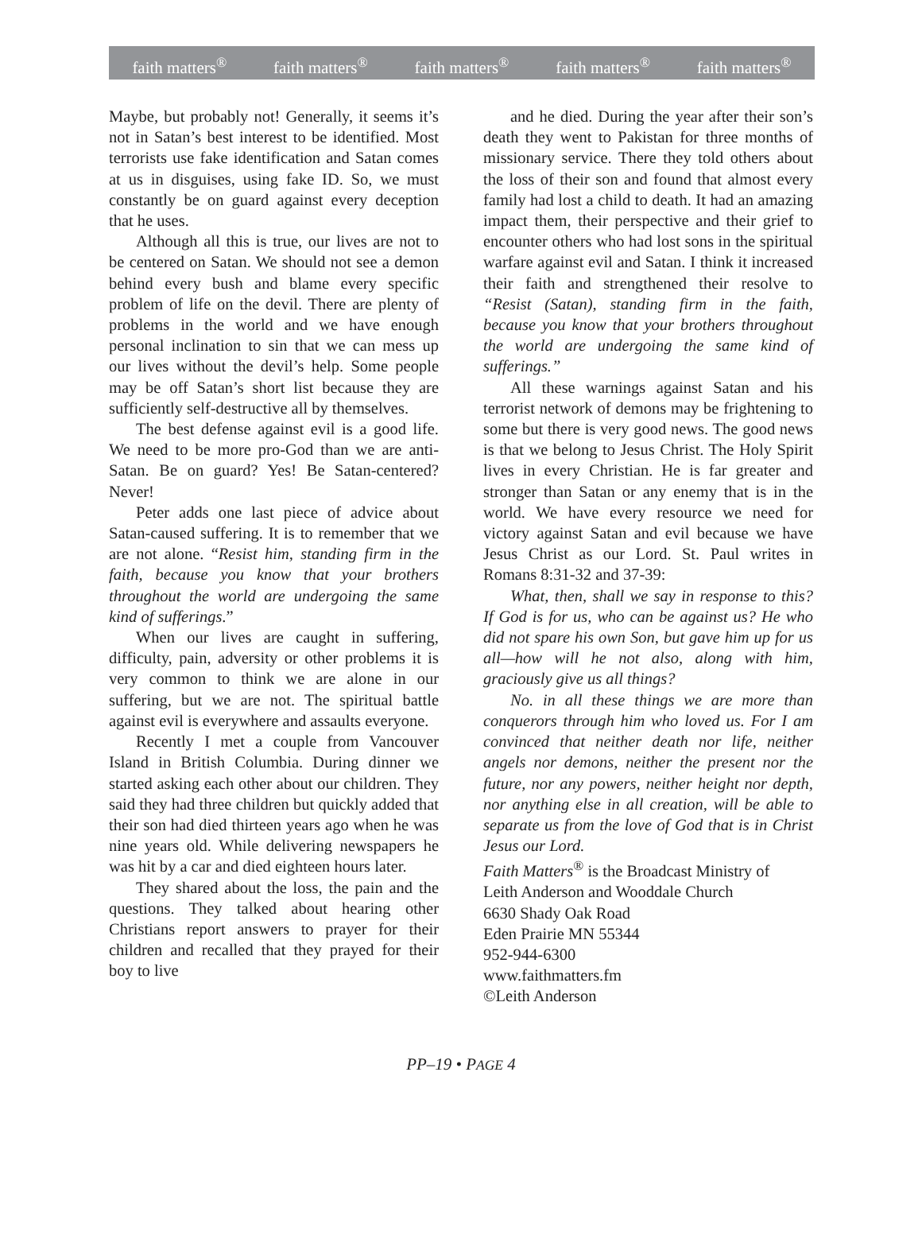faith matters<sup>®</sup> faith matters<sup>®</sup> faith matters<sup>®</sup> faith matters<sup>®</sup> faith matters<sup>®</sup>
Maybe, but probably not! Generally, it seems it’s not in Satan’s best interest to be identified. Most terrorists use fake identification and Satan comes at us in disguises, using fake ID. So, we must constantly be on guard against every deception that he uses.
Although all this is true, our lives are not to be centered on Satan. We should not see a demon behind every bush and blame every specific problem of life on the devil. There are plenty of problems in the world and we have enough personal inclination to sin that we can mess up our lives without the devil’s help. Some people may be off Satan’s short list because they are sufficiently self-destructive all by themselves.
The best defense against evil is a good life. We need to be more pro-God than we are anti-Satan. Be on guard? Yes! Be Satan-centered? Never!
Peter adds one last piece of advice about Satan-caused suffering. It is to remember that we are not alone. “Resist him, standing firm in the faith, because you know that your brothers throughout the world are undergoing the same kind of sufferings.”
When our lives are caught in suffering, difficulty, pain, adversity or other problems it is very common to think we are alone in our suffering, but we are not. The spiritual battle against evil is everywhere and assaults everyone.
Recently I met a couple from Vancouver Island in British Columbia. During dinner we started asking each other about our children. They said they had three children but quickly added that their son had died thirteen years ago when he was nine years old. While delivering newspapers he was hit by a car and died eighteen hours later.
They shared about the loss, the pain and the questions. They talked about hearing other Christians report answers to prayer for their children and recalled that they prayed for their boy to live
and he died. During the year after their son’s death they went to Pakistan for three months of missionary service. There they told others about the loss of their son and found that almost every family had lost a child to death. It had an amazing impact them, their perspective and their grief to encounter others who had lost sons in the spiritual warfare against evil and Satan. I think it increased their faith and strengthened their resolve to “Resist (Satan), standing firm in the faith, because you know that your brothers throughout the world are undergoing the same kind of sufferings.”
All these warnings against Satan and his terrorist network of demons may be frightening to some but there is very good news. The good news is that we belong to Jesus Christ. The Holy Spirit lives in every Christian. He is far greater and stronger than Satan or any enemy that is in the world. We have every resource we need for victory against Satan and evil because we have Jesus Christ as our Lord. St. Paul writes in Romans 8:31-32 and 37-39:
What, then, shall we say in response to this? If God is for us, who can be against us? He who did not spare his own Son, but gave him up for us all—how will he not also, along with him, graciously give us all things?
No. in all these things we are more than conquerors through him who loved us. For I am convinced that neither death nor life, neither angels nor demons, neither the present nor the future, nor any powers, neither height nor depth, nor anything else in all creation, will be able to separate us from the love of God that is in Christ Jesus our Lord.
Faith Matters<sup>®</sup> is the Broadcast Ministry of
Leith Anderson and Wooddale Church
6630 Shady Oak Road
Eden Prairie MN 55344
952-944-6300
www.faithmatters.fm
©Leith Anderson
PP–19 • PAGE 4